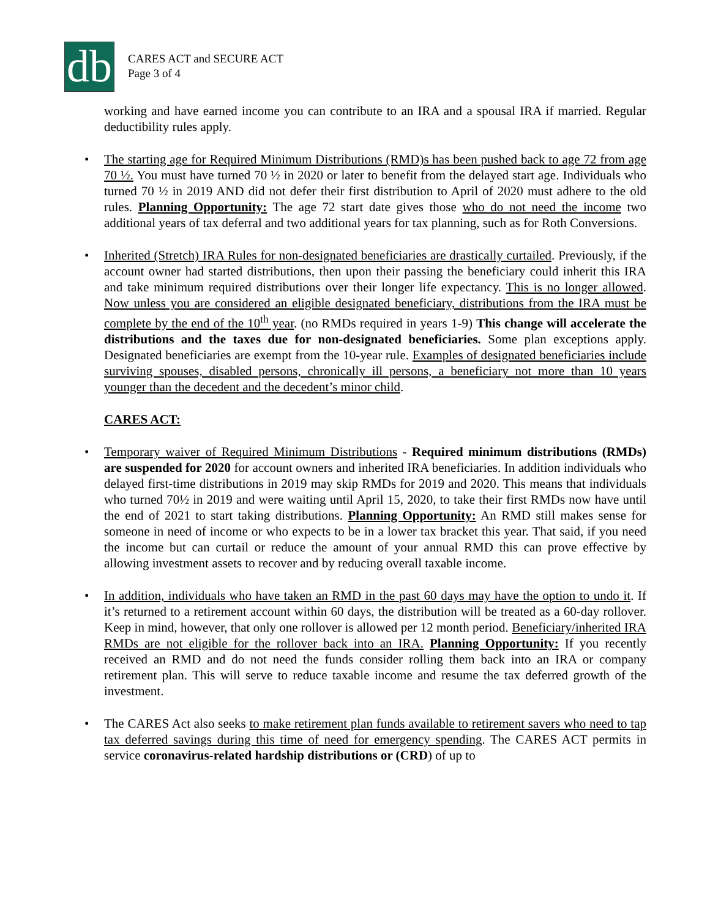db
CARES ACT and SECURE ACT
Page 3 of 4
working and have earned income you can contribute to an IRA and a spousal IRA if married. Regular deductibility rules apply.
• The starting age for Required Minimum Distributions (RMD)s has been pushed back to age 72 from age 70 ½. You must have turned 70 ½ in 2020 or later to benefit from the delayed start age. Individuals who turned 70 ½ in 2019 AND did not defer their first distribution to April of 2020 must adhere to the old rules. Planning Opportunity: The age 72 start date gives those who do not need the income two additional years of tax deferral and two additional years for tax planning, such as for Roth Conversions.
• Inherited (Stretch) IRA Rules for non-designated beneficiaries are drastically curtailed. Previously, if the account owner had started distributions, then upon their passing the beneficiary could inherit this IRA and take minimum required distributions over their longer life expectancy. This is no longer allowed. Now unless you are considered an eligible designated beneficiary, distributions from the IRA must be complete by the end of the 10<sup>th</sup> year. (no RMDs required in years 1-9) This change will accelerate the distributions and the taxes due for non-designated beneficiaries. Some plan exceptions apply. Designated beneficiaries are exempt from the 10-year rule. Examples of designated beneficiaries include surviving spouses, disabled persons, chronically ill persons, a beneficiary not more than 10 years younger than the decedent and the decedent’s minor child.
CARES ACT:
• Temporary waiver of Required Minimum Distributions - Required minimum distributions (RMDs) are suspended for 2020 for account owners and inherited IRA beneficiaries. In addition individuals who delayed first-time distributions in 2019 may skip RMDs for 2019 and 2020. This means that individuals who turned 70½ in 2019 and were waiting until April 15, 2020, to take their first RMDs now have until the end of 2021 to start taking distributions. Planning Opportunity: An RMD still makes sense for someone in need of income or who expects to be in a lower tax bracket this year. That said, if you need the income but can curtail or reduce the amount of your annual RMD this can prove effective by allowing investment assets to recover and by reducing overall taxable income.
• In addition, individuals who have taken an RMD in the past 60 days may have the option to undo it. If it’s returned to a retirement account within 60 days, the distribution will be treated as a 60-day rollover. Keep in mind, however, that only one rollover is allowed per 12 month period. Beneficiary/inherited IRA RMDs are not eligible for the rollover back into an IRA. Planning Opportunity: If you recently received an RMD and do not need the funds consider rolling them back into an IRA or company retirement plan. This will serve to reduce taxable income and resume the tax deferred growth of the investment.
• The CARES Act also seeks to make retirement plan funds available to retirement savers who need to tap tax deferred savings during this time of need for emergency spending. The CARES ACT permits in service coronavirus-related hardship distributions or (CRD) of up to